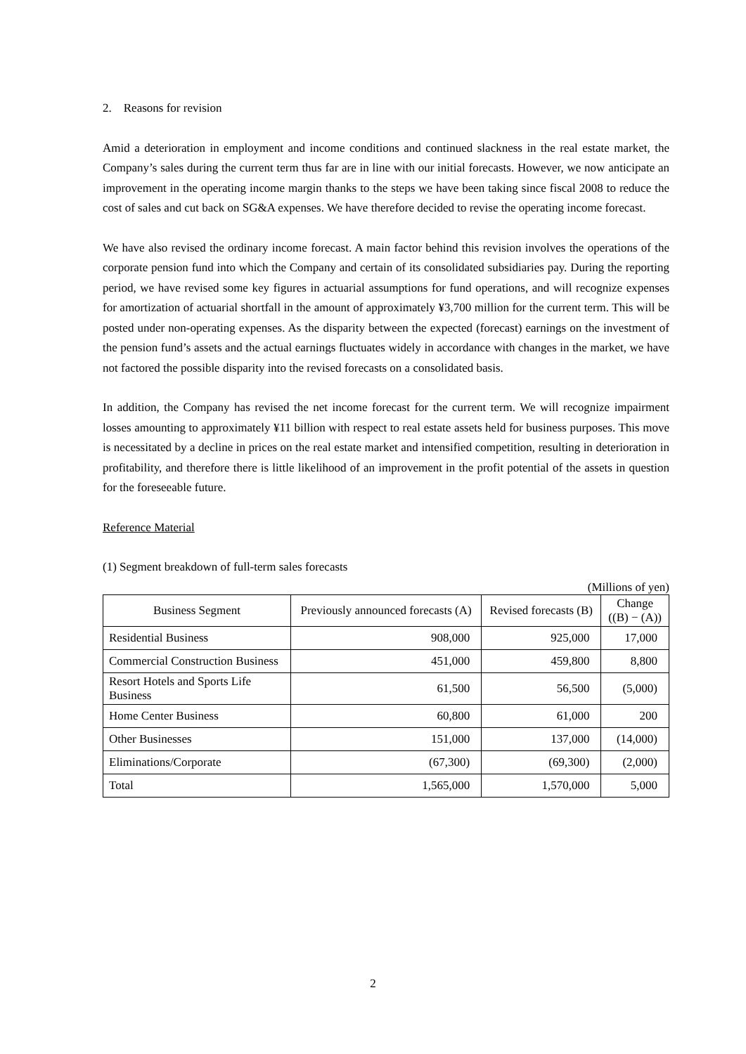2. Reasons for revision
Amid a deterioration in employment and income conditions and continued slackness in the real estate market, the Company’s sales during the current term thus far are in line with our initial forecasts. However, we now anticipate an improvement in the operating income margin thanks to the steps we have been taking since fiscal 2008 to reduce the cost of sales and cut back on SG&A expenses. We have therefore decided to revise the operating income forecast.
We have also revised the ordinary income forecast. A main factor behind this revision involves the operations of the corporate pension fund into which the Company and certain of its consolidated subsidiaries pay. During the reporting period, we have revised some key figures in actuarial assumptions for fund operations, and will recognize expenses for amortization of actuarial shortfall in the amount of approximately ¥3,700 million for the current term. This will be posted under non-operating expenses. As the disparity between the expected (forecast) earnings on the investment of the pension fund’s assets and the actual earnings fluctuates widely in accordance with changes in the market, we have not factored the possible disparity into the revised forecasts on a consolidated basis.
In addition, the Company has revised the net income forecast for the current term. We will recognize impairment losses amounting to approximately ¥11 billion with respect to real estate assets held for business purposes. This move is necessitated by a decline in prices on the real estate market and intensified competition, resulting in deterioration in profitability, and therefore there is little likelihood of an improvement in the profit potential of the assets in question for the foreseeable future.
Reference Material
(1) Segment breakdown of full-term sales forecasts
(Millions of yen)
| Business Segment | Previously announced forecasts (A) | Revised forecasts (B) | Change ((B) − (A)) |
| --- | --- | --- | --- |
| Residential Business | 908,000 | 925,000 | 17,000 |
| Commercial Construction Business | 451,000 | 459,800 | 8,800 |
| Resort Hotels and Sports Life Business | 61,500 | 56,500 | (5,000) |
| Home Center Business | 60,800 | 61,000 | 200 |
| Other Businesses | 151,000 | 137,000 | (14,000) |
| Eliminations/Corporate | (67,300) | (69,300) | (2,000) |
| Total | 1,565,000 | 1,570,000 | 5,000 |
2